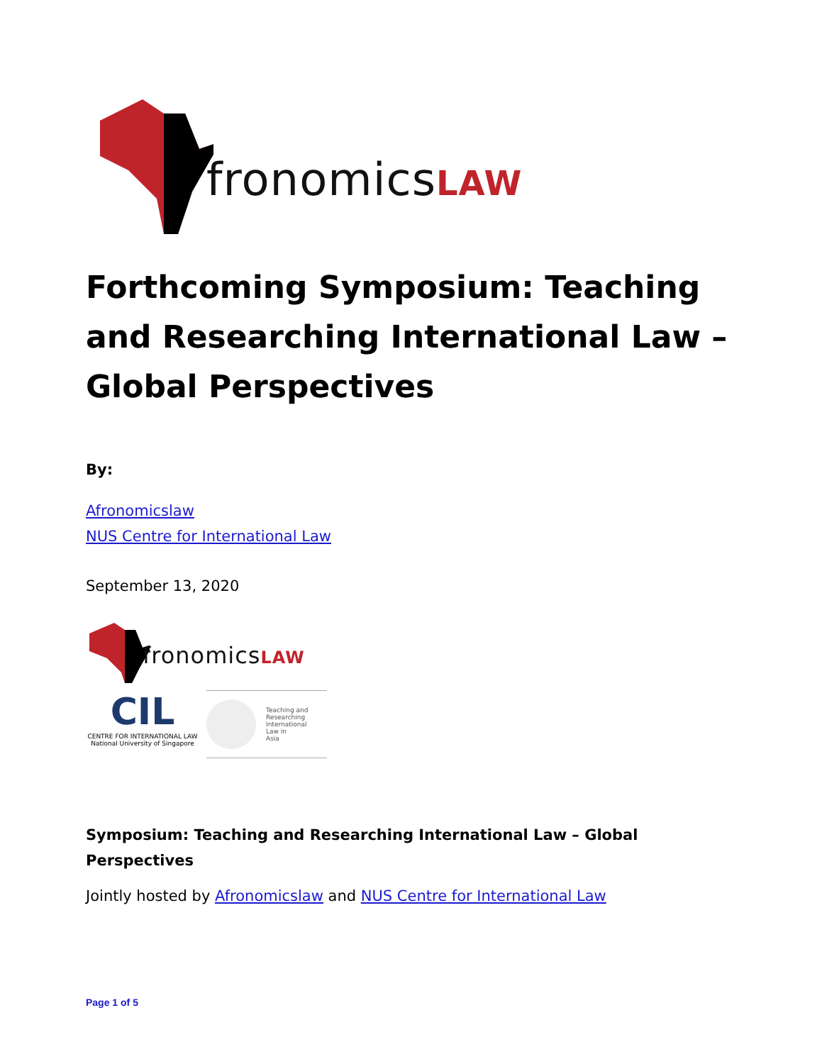fronomicsLAW
Forthcoming Symposium: Teaching and Researching International Law – Global Perspectives
By:
Afronomicslaw
NUS Centre for International Law
September 13, 2020
fronomicsLAW
CIL
CENTRE FOR INTERNATIONAL LAW
National University of Singapore
Teaching and
Researching
International
Law in
Asia
Symposium: Teaching and Researching International Law – Global Perspectives
Jointly hosted by Afronomicslaw and NUS Centre for International Law
Page 1 of 5